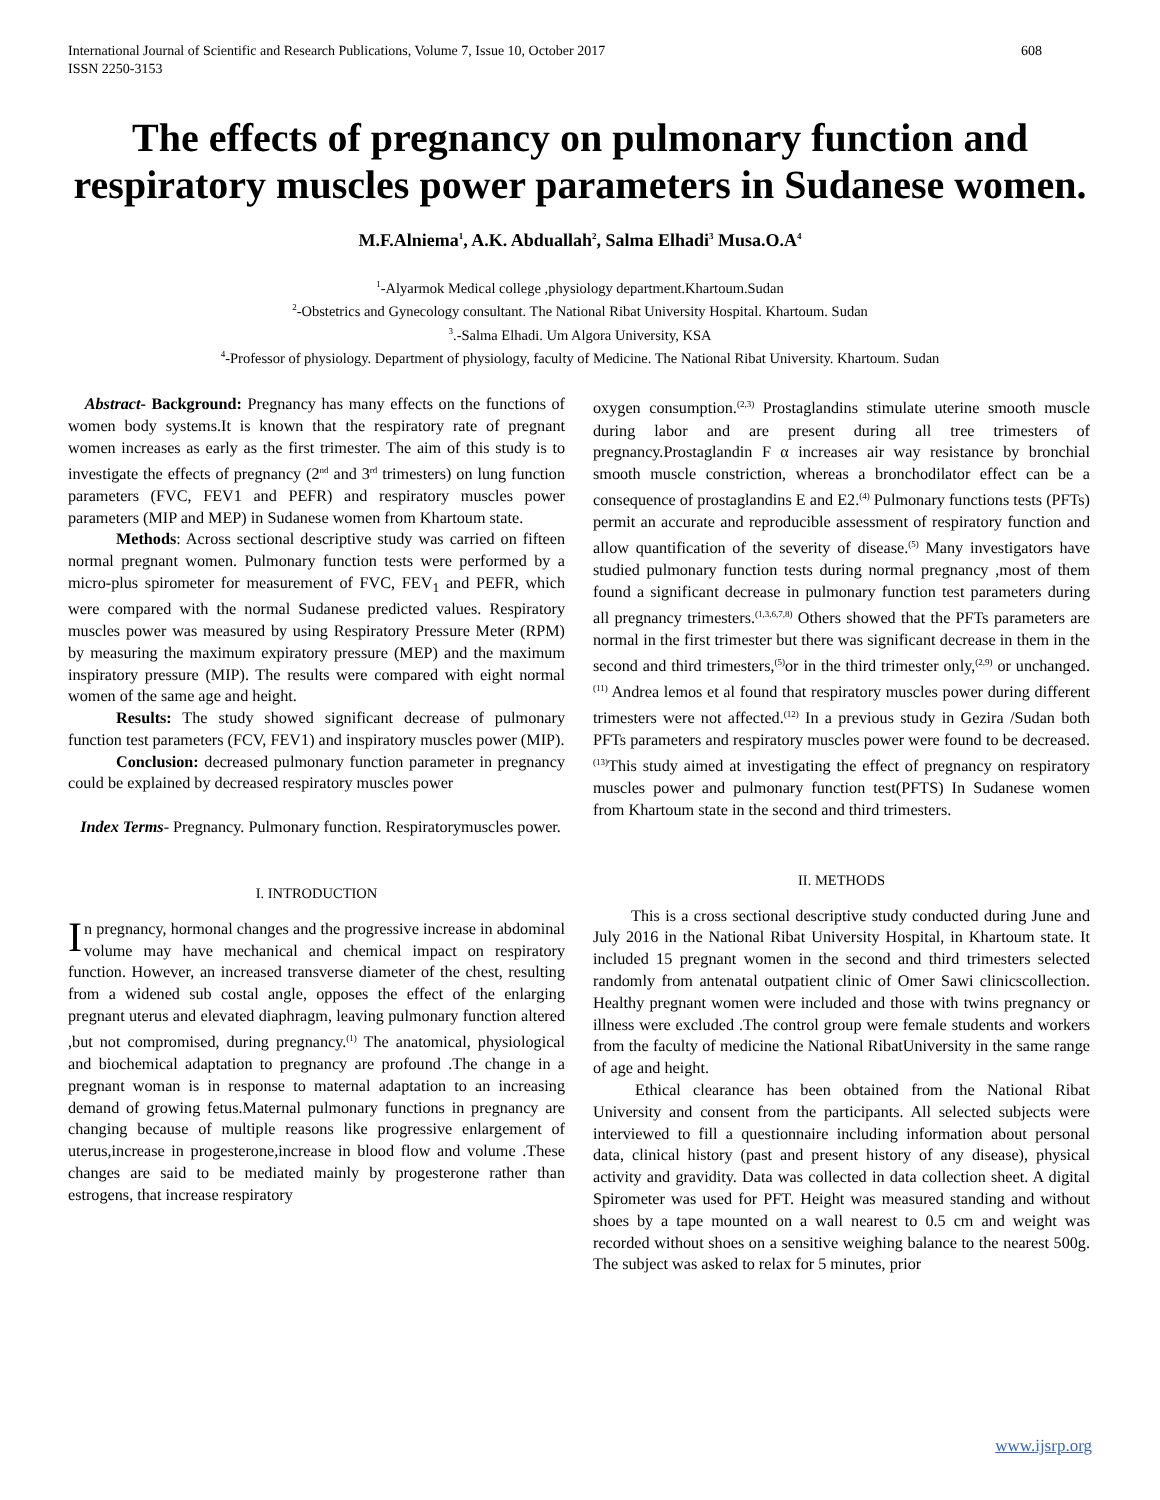International Journal of Scientific and Research Publications, Volume 7, Issue 10, October 2017
ISSN 2250-3153 608
The effects of pregnancy on pulmonary function and respiratory muscles power parameters in Sudanese women.
M.F.Alniema<sup>1</sup>, A.K. Abduallah<sup>2</sup>, Salma Elhadi<sup>3</sup> Musa.O.A<sup>4</sup>
<sup>1</sup>-Alyarmok Medical college ,physiology department.Khartoum.Sudan
<sup>2</sup>-Obstetrics and Gynecology consultant. The National Ribat University Hospital. Khartoum. Sudan
<sup>3</sup>.-Salma Elhadi. Um Algora University, KSA
<sup>4</sup>-Professor of physiology. Department of physiology, faculty of Medicine. The National Ribat University. Khartoum. Sudan
Abstract- Background: Pregnancy has many effects on the functions of women body systems.It is known that the respiratory rate of pregnant women increases as early as the first trimester. The aim of this study is to investigate the effects of pregnancy (2<sup>nd</sup> and 3<sup>rd</sup> trimesters) on lung function parameters (FVC, FEV1 and PEFR) and respiratory muscles power parameters (MIP and MEP) in Sudanese women from Khartoum state.
Methods: Across sectional descriptive study was carried on fifteen normal pregnant women. Pulmonary function tests were performed by a micro-plus spirometer for measurement of FVC, FEV<sub>1</sub> and PEFR, which were compared with the normal Sudanese predicted values. Respiratory muscles power was measured by using Respiratory Pressure Meter (RPM) by measuring the maximum expiratory pressure (MEP) and the maximum inspiratory pressure (MIP). The results were compared with eight normal women of the same age and height.
Results: The study showed significant decrease of pulmonary function test parameters (FCV, FEV1) and inspiratory muscles power (MIP).
Conclusion: decreased pulmonary function parameter in pregnancy could be explained by decreased respiratory muscles power
Index Terms- Pregnancy. Pulmonary function. Respiratorymuscles power.
I. INTRODUCTION
In pregnancy, hormonal changes and the progressive increase in abdominal volume may have mechanical and chemical impact on respiratory function. However, an increased transverse diameter of the chest, resulting from a widened sub costal angle, opposes the effect of the enlarging pregnant uterus and elevated diaphragm, leaving pulmonary function altered ,but not compromised, during pregnancy.<sup>(1)</sup> The anatomical, physiological and biochemical adaptation to pregnancy are profound .The change in a pregnant woman is in response to maternal adaptation to an increasing demand of growing fetus.Maternal pulmonary functions in pregnancy are changing because of multiple reasons like progressive enlargement of uterus,increase in progesterone,increase in blood flow and volume .These changes are said to be mediated mainly by progesterone rather than estrogens, that increase respiratory
oxygen consumption.<sup>(2,3)</sup> Prostaglandins stimulate uterine smooth muscle during labor and are present during all tree trimesters of pregnancy.Prostaglandin F α increases air way resistance by bronchial smooth muscle constriction, whereas a bronchodilator effect can be a consequence of prostaglandins E and E2.<sup>(4)</sup> Pulmonary functions tests (PFTs) permit an accurate and reproducible assessment of respiratory function and allow quantification of the severity of disease.<sup>(5)</sup> Many investigators have studied pulmonary function tests during normal pregnancy ,most of them found a significant decrease in pulmonary function test parameters during all pregnancy trimesters.<sup>(1,3,6,7,8)</sup> Others showed that the PFTs parameters are normal in the first trimester but there was significant decrease in them in the second and third trimesters,<sup>(5)</sup>or in the third trimester only,<sup>(2,9)</sup> or unchanged.<sup>(11)</sup> Andrea lemos et al found that respiratory muscles power during different trimesters were not affected.<sup>(12)</sup> In a previous study in Gezira /Sudan both PFTs parameters and respiratory muscles power were found to be decreased.<sup>(13)</sup>This study aimed at investigating the effect of pregnancy on respiratory muscles power and pulmonary function test(PFTS) In Sudanese women from Khartoum state in the second and third trimesters.
II. METHODS
This is a cross sectional descriptive study conducted during June and July 2016 in the National Ribat University Hospital, in Khartoum state. It included 15 pregnant women in the second and third trimesters selected randomly from antenatal outpatient clinic of Omer Sawi clinicscollection. Healthy pregnant women were included and those with twins pregnancy or illness were excluded .The control group were female students and workers from the faculty of medicine the National RibatUniversity in the same range of age and height.
Ethical clearance has been obtained from the National Ribat University and consent from the participants. All selected subjects were interviewed to fill a questionnaire including information about personal data, clinical history (past and present history of any disease), physical activity and gravidity. Data was collected in data collection sheet. A digital Spirometer was used for PFT. Height was measured standing and without shoes by a tape mounted on a wall nearest to 0.5 cm and weight was recorded without shoes on a sensitive weighing balance to the nearest 500g. The subject was asked to relax for 5 minutes, prior
www.ijsrp.org